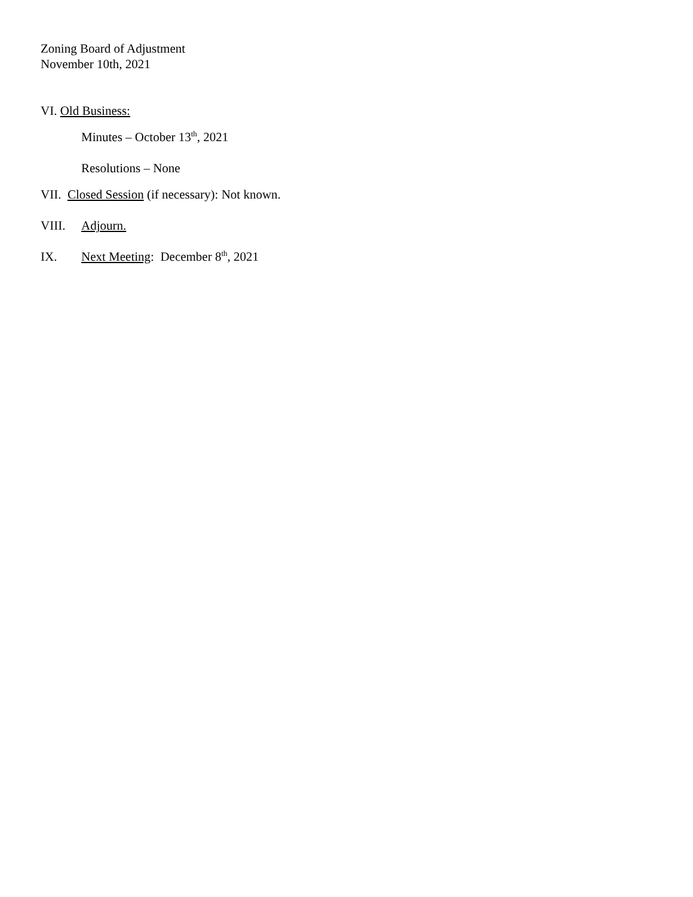Zoning Board of Adjustment
November 10th, 2021
VI. Old Business:
Minutes – October 13<sup>th</sup>, 2021
Resolutions – None
VII. Closed Session (if necessary): Not known.
VIII. Adjourn.
IX. Next Meeting: December 8<sup>th</sup>, 2021